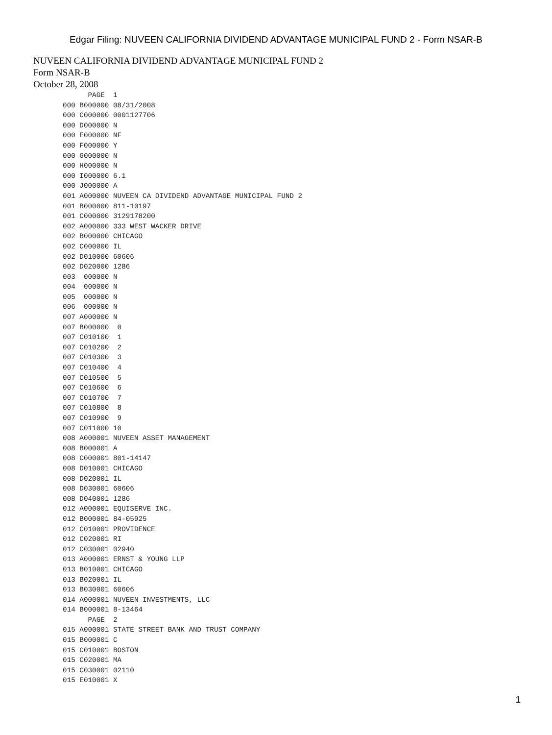Edgar Filing: NUVEEN CALIFORNIA DIVIDEND ADVANTAGE MUNICIPAL FUND 2 - Form NSAR-B
NUVEEN CALIFORNIA DIVIDEND ADVANTAGE MUNICIPAL FUND 2
Form NSAR-B
October 28, 2008
             PAGE  1
       000 B000000 08/31/2008
       000 C000000 0001127706
       000 D000000 N
       000 E000000 NF
       000 F000000 Y
       000 G000000 N
       000 H000000 N
       000 I000000 6.1
       000 J000000 A
       001 A000000 NUVEEN CA DIVIDEND ADVANTAGE MUNICIPAL FUND 2
       001 B000000 811-10197
       001 C000000 3129178200
       002 A000000 333 WEST WACKER DRIVE
       002 B000000 CHICAGO
       002 C000000 IL
       002 D010000 60606
       002 D020000 1286
       003  000000 N
       004  000000 N
       005  000000 N
       006  000000 N
       007 A000000 N
       007 B000000  0
       007 C010100  1
       007 C010200  2
       007 C010300  3
       007 C010400  4
       007 C010500  5
       007 C010600  6
       007 C010700  7
       007 C010800  8
       007 C010900  9
       007 C011000 10
       008 A000001 NUVEEN ASSET MANAGEMENT
       008 B000001 A
       008 C000001 801-14147
       008 D010001 CHICAGO
       008 D020001 IL
       008 D030001 60606
       008 D040001 1286
       012 A000001 EQUISERVE INC.
       012 B000001 84-05925
       012 C010001 PROVIDENCE
       012 C020001 RI
       012 C030001 02940
       013 A000001 ERNST & YOUNG LLP
       013 B010001 CHICAGO
       013 B020001 IL
       013 B030001 60606
       014 A000001 NUVEEN INVESTMENTS, LLC
       014 B000001 8-13464
             PAGE  2
       015 A000001 STATE STREET BANK AND TRUST COMPANY
       015 B000001 C
       015 C010001 BOSTON
       015 C020001 MA
       015 C030001 02110
       015 E010001 X
1